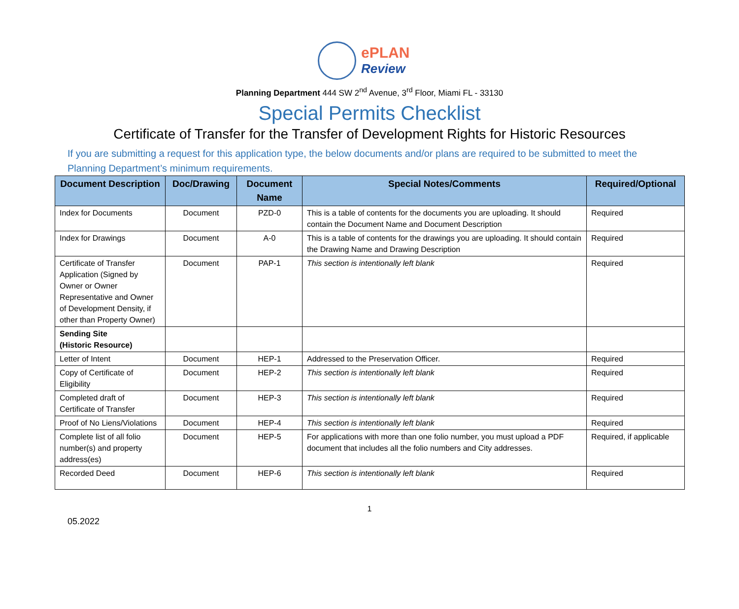ePLAN
Review
Planning Department 444 SW 2<sup>nd</sup> Avenue, 3<sup>rd</sup> Floor, Miami FL - 33130
Special Permits Checklist
Certificate of Transfer for the Transfer of Development Rights for Historic Resources
If you are submitting a request for this application type, the below documents and/or plans are required to be submitted to meet the Planning Department’s minimum requirements.
| Document Description | Doc/Drawing | Document Name | Special Notes/Comments | Required/Optional |
| --- | --- | --- | --- | --- |
| Index for Documents | Document | PZD-0 | This is a table of contents for the documents you are uploading. It should contain the Document Name and Document Description | Required |
| Index for Drawings | Document | A-0 | This is a table of contents for the drawings you are uploading. It should contain the Drawing Name and Drawing Description | Required |
| Certificate of Transfer Application (Signed by Owner or Owner Representative and Owner of Development Density, if other than Property Owner) | Document | PAP-1 | This section is intentionally left blank | Required |
| Sending Site (Historic Resource) | | | | |
| Letter of Intent | Document | HEP-1 | Addressed to the Preservation Officer. | Required |
| Copy of Certificate of Eligibility | Document | HEP-2 | This section is intentionally left blank | Required |
| Completed draft of Certificate of Transfer | Document | HEP-3 | This section is intentionally left blank | Required |
| Proof of No Liens/Violations | Document | HEP-4 | This section is intentionally left blank | Required |
| Complete list of all folio number(s) and property address(es) | Document | HEP-5 | For applications with more than one folio number, you must upload a PDF document that includes all the folio numbers and City addresses. | Required, if applicable |
| Recorded Deed | Document | HEP-6 | This section is intentionally left blank | Required |
1
05.2022